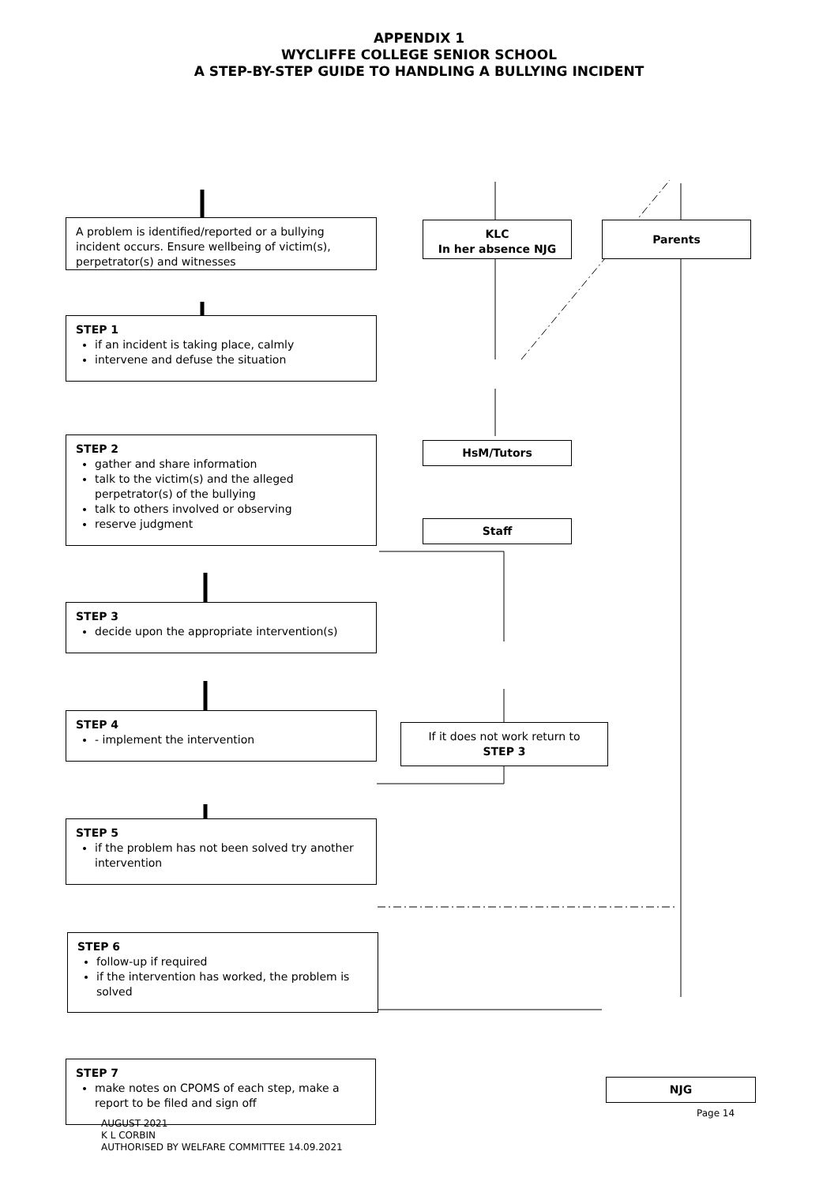APPENDIX 1
WYCLIFFE COLLEGE SENIOR SCHOOL
A STEP-BY-STEP GUIDE TO HANDLING A BULLYING INCIDENT
A problem is identified/reported or a bullying incident occurs. Ensure wellbeing of victim(s), perpetrator(s) and witnesses
KLC
In her absence NJG
Parents
STEP 1
if an incident is taking place, calmly
intervene and defuse the situation
STEP 2
gather and share information
talk to the victim(s) and the alleged perpetrator(s) of the bullying
talk to others involved or observing
reserve judgment
HsM/Tutors
Staff
STEP 3
decide upon the appropriate intervention(s)
STEP 4
- implement the intervention
If it does not work return to
STEP 3
STEP 5
if the problem has not been solved try another intervention
STEP 6
follow-up if required
if the intervention has worked, the problem is solved
STEP 7
make notes on CPOMS of each step, make a report to be filed and sign off
NJG
Page 14
AUGUST 2021
K L CORBIN
AUTHORISED BY WELFARE COMMITTEE 14.09.2021